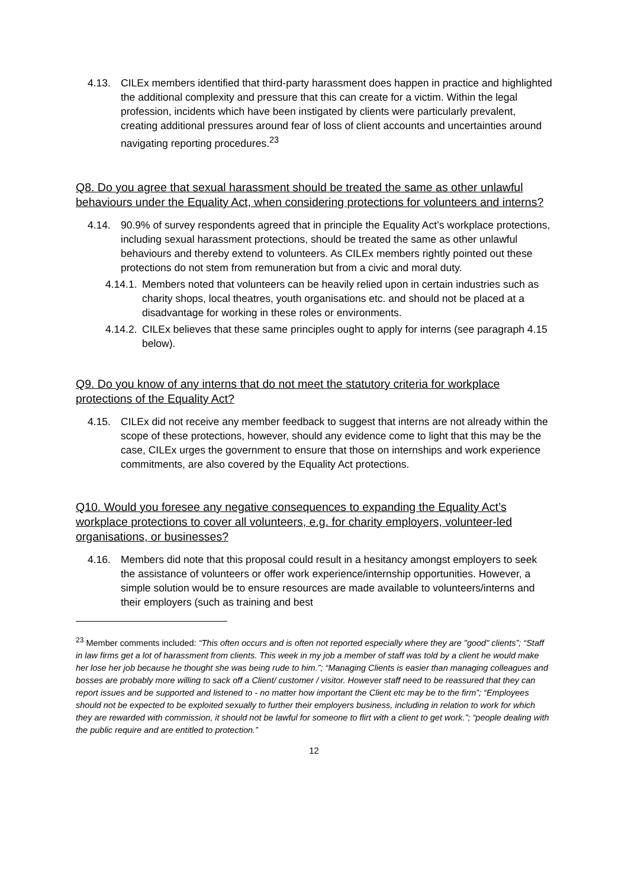4.13. CILEx members identified that third-party harassment does happen in practice and highlighted the additional complexity and pressure that this can create for a victim. Within the legal profession, incidents which have been instigated by clients were particularly prevalent, creating additional pressures around fear of loss of client accounts and uncertainties around navigating reporting procedures.<sup>23</sup>
Q8. Do you agree that sexual harassment should be treated the same as other unlawful behaviours under the Equality Act, when considering protections for volunteers and interns?
4.14. 90.9% of survey respondents agreed that in principle the Equality Act’s workplace protections, including sexual harassment protections, should be treated the same as other unlawful behaviours and thereby extend to volunteers. As CILEx members rightly pointed out these protections do not stem from remuneration but from a civic and moral duty.
4.14.1.
Members noted that volunteers can be heavily relied upon in certain industries such as charity shops, local theatres, youth organisations etc. and should not be placed at a disadvantage for working in these roles or environments.
4.14.2.
CILEx believes that these same principles ought to apply for interns (see paragraph 4.15 below).
Q9. Do you know of any interns that do not meet the statutory criteria for workplace protections of the Equality Act?
4.15. CILEx did not receive any member feedback to suggest that interns are not already within the scope of these protections, however, should any evidence come to light that this may be the case, CILEx urges the government to ensure that those on internships and work experience commitments, are also covered by the Equality Act protections.
Q10. Would you foresee any negative consequences to expanding the Equality Act’s workplace protections to cover all volunteers, e.g. for charity employers, volunteer-led organisations, or businesses?
4.16. Members did note that this proposal could result in a hesitancy amongst employers to seek the assistance of volunteers or offer work experience/internship opportunities. However, a simple solution would be to ensure resources are made available to volunteers/interns and their employers (such as training and best
<sup>23</sup> Member comments included: “This often occurs and is often not reported especially where they are "good" clients”; “Staff in law firms get a lot of harassment from clients. This week in my job a member of staff was told by a client he would make her lose her job because he thought she was being rude to him.”; “Managing Clients is easier than managing colleagues and bosses are probably more willing to sack off a Client/ customer / visitor. However staff need to be reassured that they can report issues and be supported and listened to - no matter how important the Client etc may be to the firm”; “Employees should not be expected to be exploited sexually to further their employers business, including in relation to work for which they are rewarded with commission, it should not be lawful for someone to flirt with a client to get work.”; “people dealing with the public require and are entitled to protection.”
12